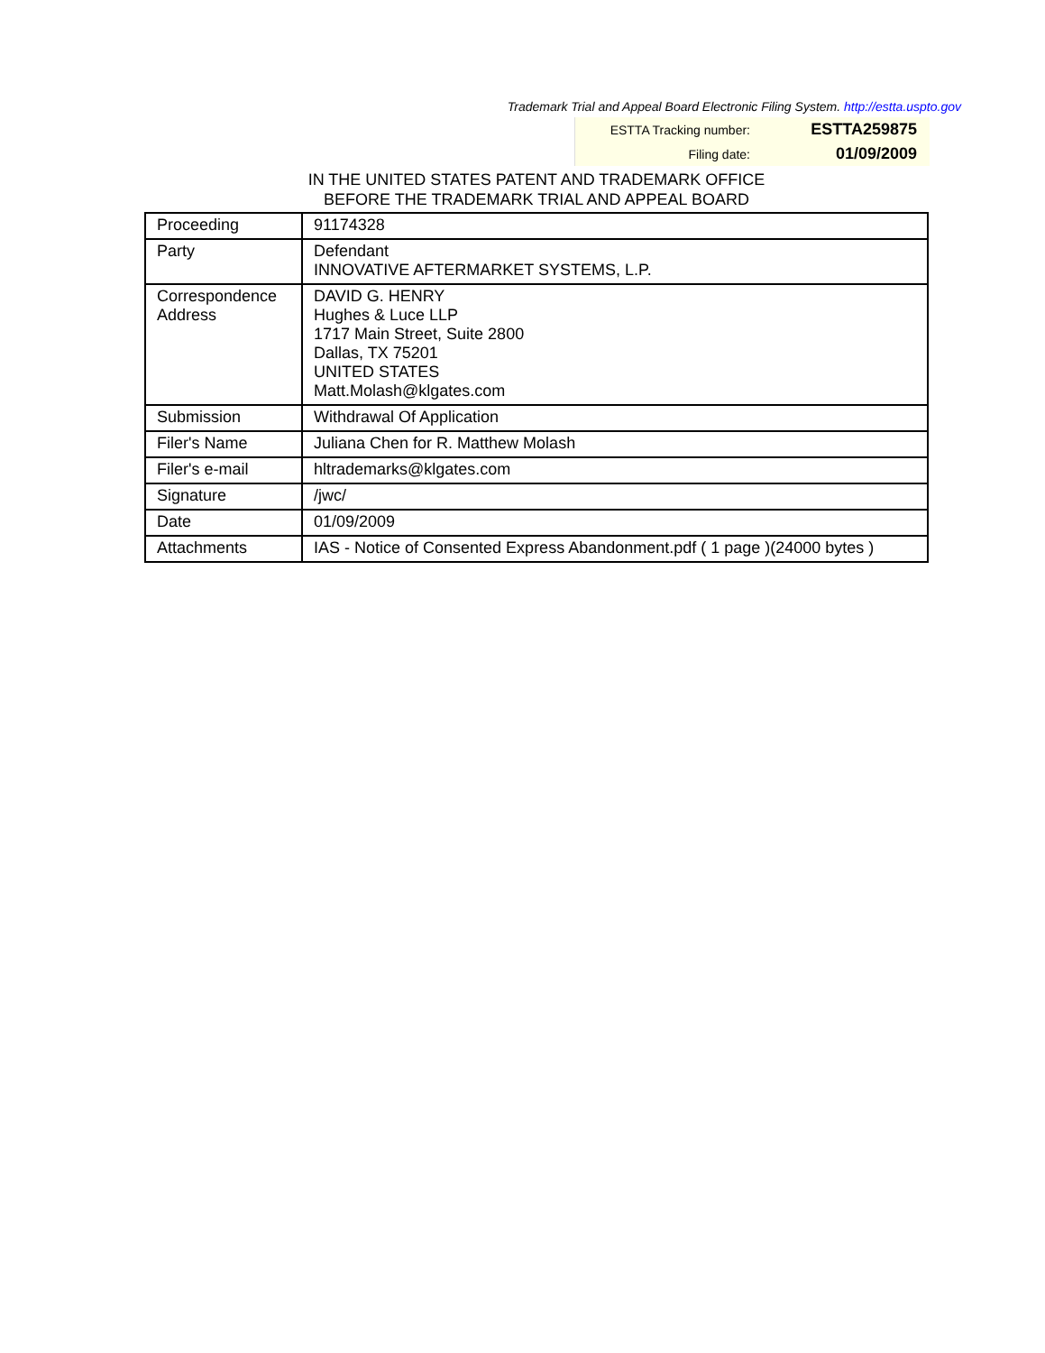Trademark Trial and Appeal Board Electronic Filing System. http://estta.uspto.gov
| ESTTA Tracking number: | ESTTA259875 |
| Filing date: | 01/09/2009 |
IN THE UNITED STATES PATENT AND TRADEMARK OFFICE
BEFORE THE TRADEMARK TRIAL AND APPEAL BOARD
| Proceeding | 91174328 |
| Party | Defendant INNOVATIVE AFTERMARKET SYSTEMS, L.P. |
| Correspondence Address | DAVID G. HENRY Hughes & Luce LLP 1717 Main Street, Suite 2800 Dallas, TX 75201 UNITED STATES Matt.Molash@klgates.com |
| Submission | Withdrawal Of Application |
| Filer's Name | Juliana Chen for R. Matthew Molash |
| Filer's e-mail | hltrademarks@klgates.com |
| Signature | /jwc/ |
| Date | 01/09/2009 |
| Attachments | IAS - Notice of Consented Express Abandonment.pdf ( 1 page )(24000 bytes ) |